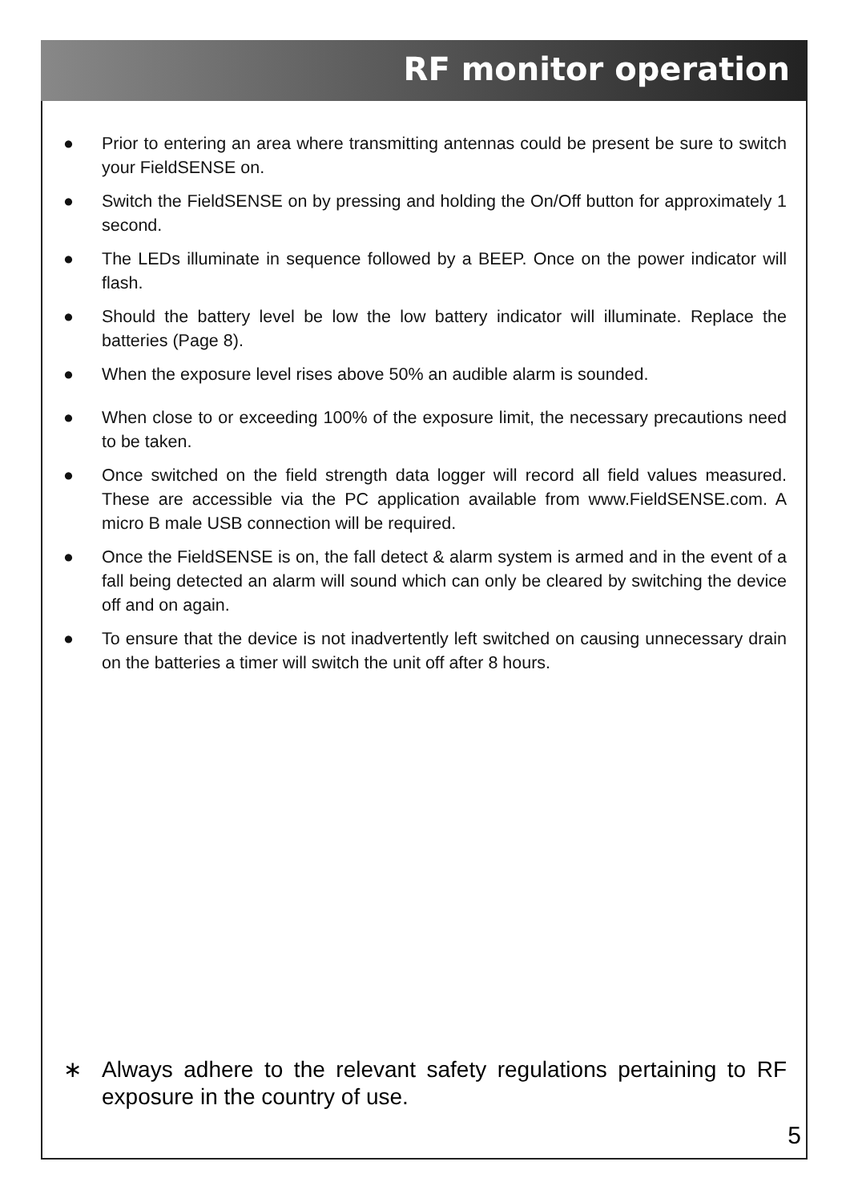RF monitor operation
● Prior to entering an area where transmitting antennas could be present be sure to switch your FieldSENSE on.
● Switch the FieldSENSE on by pressing and holding the On/Off button for approximately 1 second.
● The LEDs illuminate in sequence followed by a BEEP. Once on the power indicator will flash.
● Should the battery level be low the low battery indicator will illuminate. Replace the batteries (Page 8).
● When the exposure level rises above 50% an audible alarm is sounded.
● When close to or exceeding 100% of the exposure limit, the necessary precautions need to be taken.
● Once switched on the field strength data logger will record all field values measured. These are accessible via the PC application available from www.FieldSENSE.com. A micro B male USB connection will be required.
● Once the FieldSENSE is on, the fall detect & alarm system is armed and in the event of a fall being detected an alarm will sound which can only be cleared by switching the device off and on again.
● To ensure that the device is not inadvertently left switched on causing unnecessary drain on the batteries a timer will switch the unit off after 8 hours.
∗ Always adhere to the relevant safety regulations pertaining to RF exposure in the country of use.
5